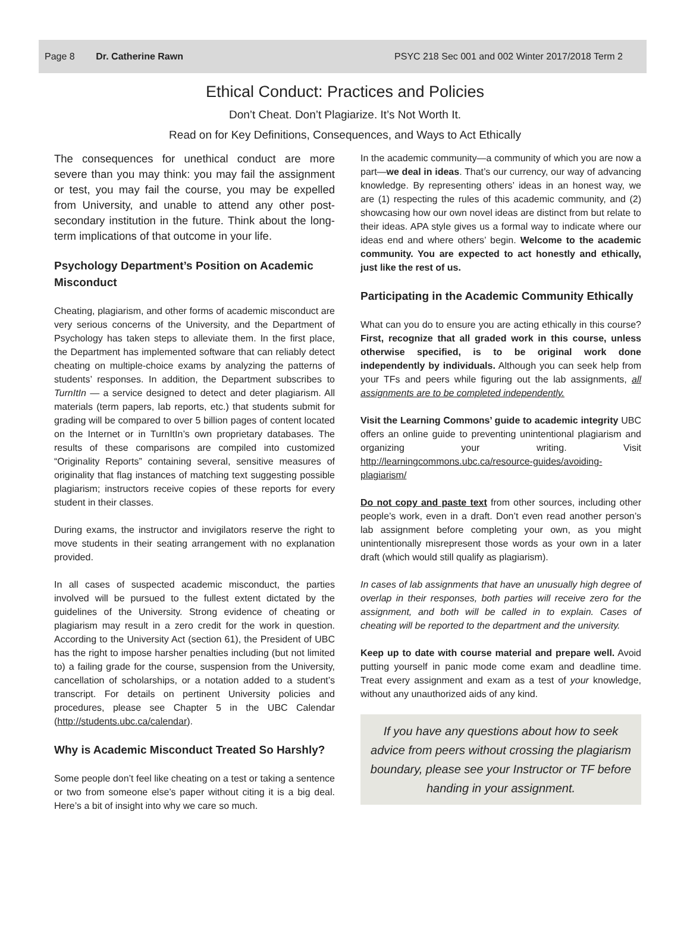Page 8 Dr. Catherine Rawn PSYC 218 Sec 001 and 002 Winter 2017/2018 Term 2
Ethical Conduct: Practices and Policies
Don’t Cheat. Don’t Plagiarize. It’s Not Worth It.
Read on for Key Definitions, Consequences, and Ways to Act Ethically
The consequences for unethical conduct are more severe than you may think: you may fail the assignment or test, you may fail the course, you may be expelled from University, and unable to attend any other post-secondary institution in the future. Think about the long-term implications of that outcome in your life.
Psychology Department’s Position on Academic Misconduct
Cheating, plagiarism, and other forms of academic misconduct are very serious concerns of the University, and the Department of Psychology has taken steps to alleviate them. In the first place, the Department has implemented software that can reliably detect cheating on multiple-choice exams by analyzing the patterns of students’ responses. In addition, the Department subscribes to TurnItIn — a service designed to detect and deter plagiarism. All materials (term papers, lab reports, etc.) that students submit for grading will be compared to over 5 billion pages of content located on the Internet or in TurnItIn’s own proprietary databases. The results of these comparisons are compiled into customized “Originality Reports” containing several, sensitive measures of originality that flag instances of matching text suggesting possible plagiarism; instructors receive copies of these reports for every student in their classes.
During exams, the instructor and invigilators reserve the right to move students in their seating arrangement with no explanation provided.
In all cases of suspected academic misconduct, the parties involved will be pursued to the fullest extent dictated by the guidelines of the University. Strong evidence of cheating or plagiarism may result in a zero credit for the work in question. According to the University Act (section 61), the President of UBC has the right to impose harsher penalties including (but not limited to) a failing grade for the course, suspension from the University, cancellation of scholarships, or a notation added to a student’s transcript. For details on pertinent University policies and procedures, please see Chapter 5 in the UBC Calendar (http://students.ubc.ca/calendar).
Why is Academic Misconduct Treated So Harshly?
Some people don’t feel like cheating on a test or taking a sentence or two from someone else’s paper without citing it is a big deal. Here’s a bit of insight into why we care so much.
In the academic community—a community of which you are now a part—we deal in ideas. That’s our currency, our way of advancing knowledge. By representing others’ ideas in an honest way, we are (1) respecting the rules of this academic community, and (2) showcasing how our own novel ideas are distinct from but relate to their ideas. APA style gives us a formal way to indicate where our ideas end and where others’ begin. Welcome to the academic community. You are expected to act honestly and ethically, just like the rest of us.
Participating in the Academic Community Ethically
What can you do to ensure you are acting ethically in this course? First, recognize that all graded work in this course, unless otherwise specified, is to be original work done independently by individuals. Although you can seek help from your TFs and peers while figuring out the lab assignments, all assignments are to be completed independently.
Visit the Learning Commons’ guide to academic integrity UBC offers an online guide to preventing unintentional plagiarism and organizing your writing. Visit http://learningcommons.ubc.ca/resource-guides/avoiding-plagiarism/
Do not copy and paste text from other sources, including other people’s work, even in a draft. Don’t even read another person’s lab assignment before completing your own, as you might unintentionally misrepresent those words as your own in a later draft (which would still qualify as plagiarism).
In cases of lab assignments that have an unusually high degree of overlap in their responses, both parties will receive zero for the assignment, and both will be called in to explain. Cases of cheating will be reported to the department and the university.
Keep up to date with course material and prepare well. Avoid putting yourself in panic mode come exam and deadline time. Treat every assignment and exam as a test of your knowledge, without any unauthorized aids of any kind.
If you have any questions about how to seek advice from peers without crossing the plagiarism boundary, please see your Instructor or TF before handing in your assignment.